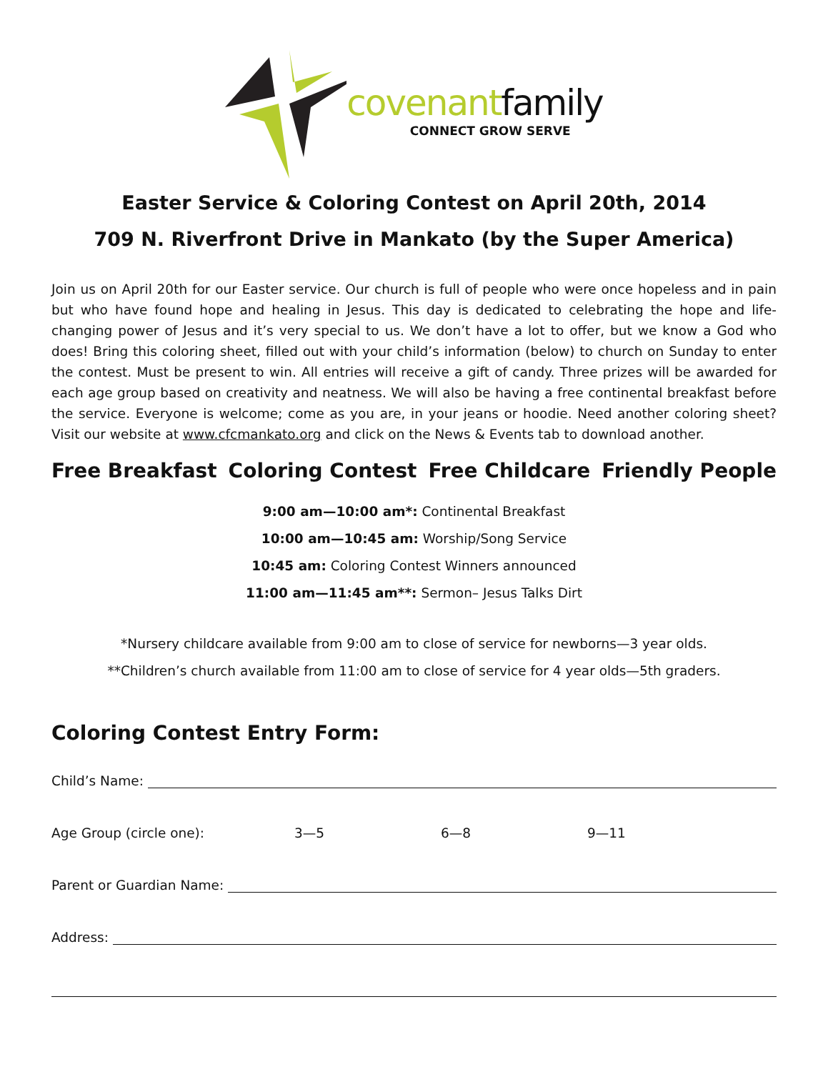covenantfamily
CONNECT GROW SERVE
Easter Service & Coloring Contest on April 20th, 2014
709 N. Riverfront Drive in Mankato (by the Super America)
Join us on April 20th for our Easter service. Our church is full of people who were once hopeless and in pain but who have found hope and healing in Jesus. This day is dedicated to celebrating the hope and life-changing power of Jesus and it’s very special to us. We don’t have a lot to offer, but we know a God who does! Bring this coloring sheet, filled out with your child’s information (below) to church on Sunday to enter the contest. Must be present to win. All entries will receive a gift of candy. Three prizes will be awarded for each age group based on creativity and neatness. We will also be having a free continental breakfast before the service. Everyone is welcome; come as you are, in your jeans or hoodie. Need another coloring sheet? Visit our website at www.cfcmankato.org and click on the News & Events tab to download another.
Free Breakfast Coloring Contest Free Childcare Friendly People
9:00 am—10:00 am*: Continental Breakfast
10:00 am—10:45 am: Worship/Song Service
10:45 am: Coloring Contest Winners announced
11:00 am—11:45 am**: Sermon– Jesus Talks Dirt
*Nursery childcare available from 9:00 am to close of service for newborns—3 year olds.
**Children’s church available from 11:00 am to close of service for 4 year olds—5th graders.
Coloring Contest Entry Form:
Child’s Name:
Age Group (circle one): 3—5 6—8 9—11
Parent or Guardian Name:
Address: